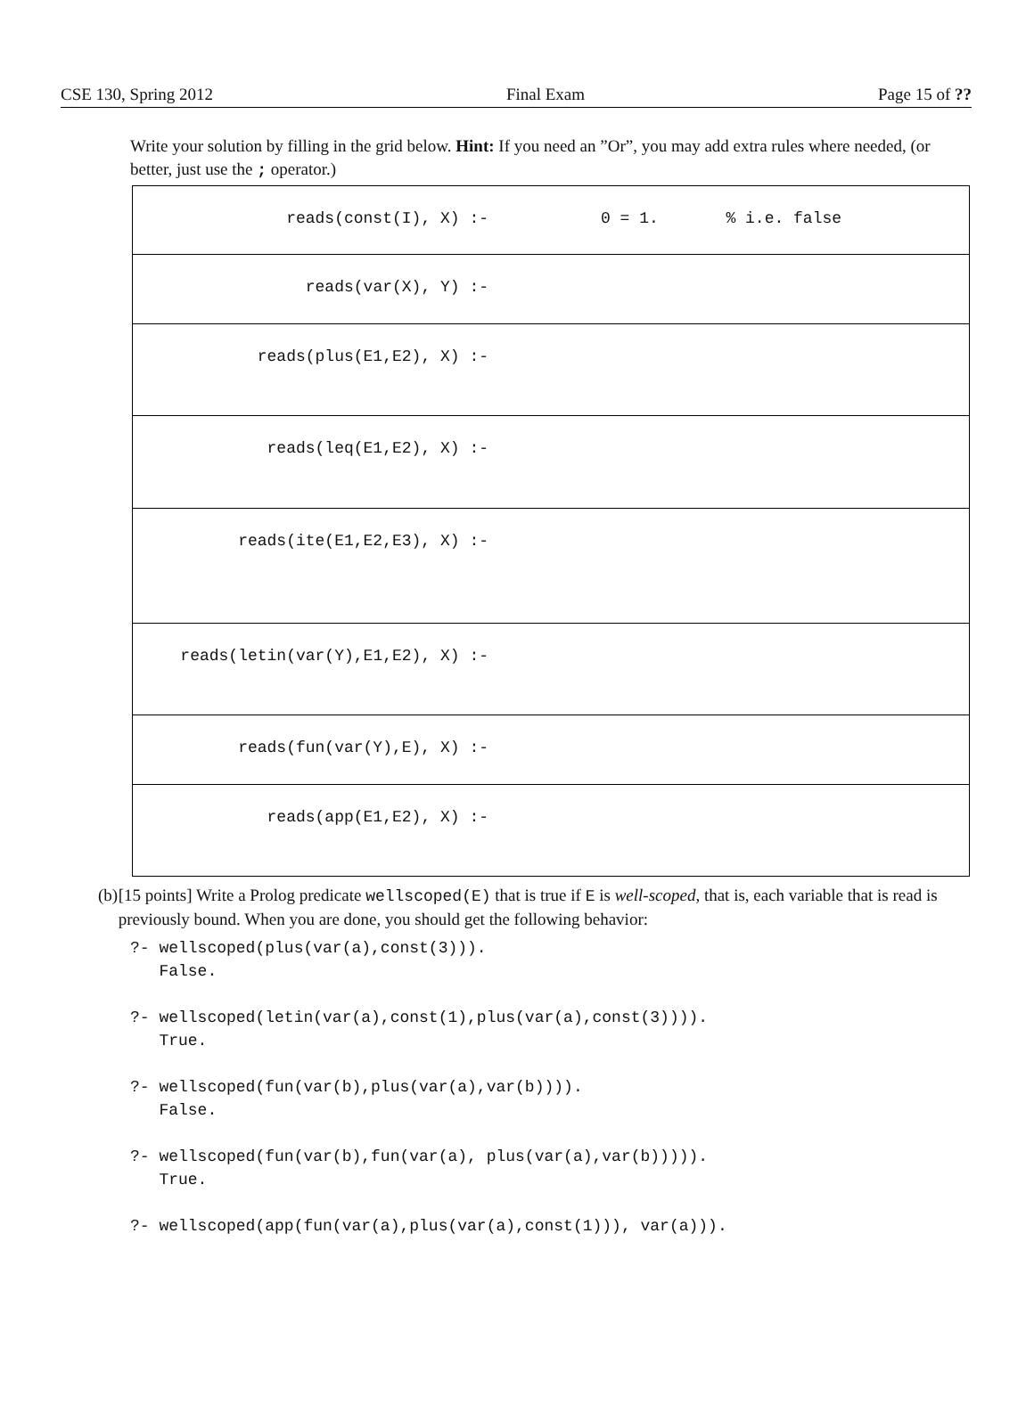CSE 130, Spring 2012 Final Exam Page 15 of ??
Write your solution by filling in the grid below. Hint: If you need an ”Or”, you may add extra rules where needed, (or better, just use the ; operator.)
| reads(const(I), X) :- | 0 = 1. % i.e. false |
| reads(var(X), Y) :- | |
| reads(plus(E1,E2), X) :- | |
| reads(leq(E1,E2), X) :- | |
| reads(ite(E1,E2,E3), X) :- | |
| reads(letin(var(Y),E1,E2), X) :- | |
| reads(fun(var(Y),E), X) :- | |
| reads(app(E1,E2), X) :- | |
(b) [15 points] Write a Prolog predicate wellscoped(E) that is true if E is well-scoped, that is, each variable that is read is previously bound. When you are done, you should get the following behavior:
?- wellscoped(plus(var(a),const(3))).
   False.

?- wellscoped(letin(var(a),const(1),plus(var(a),const(3)))).
   True.

?- wellscoped(fun(var(b),plus(var(a),var(b)))).
   False.

?- wellscoped(fun(var(b),fun(var(a), plus(var(a),var(b))))).
   True.

?- wellscoped(app(fun(var(a),plus(var(a),const(1))), var(a))).